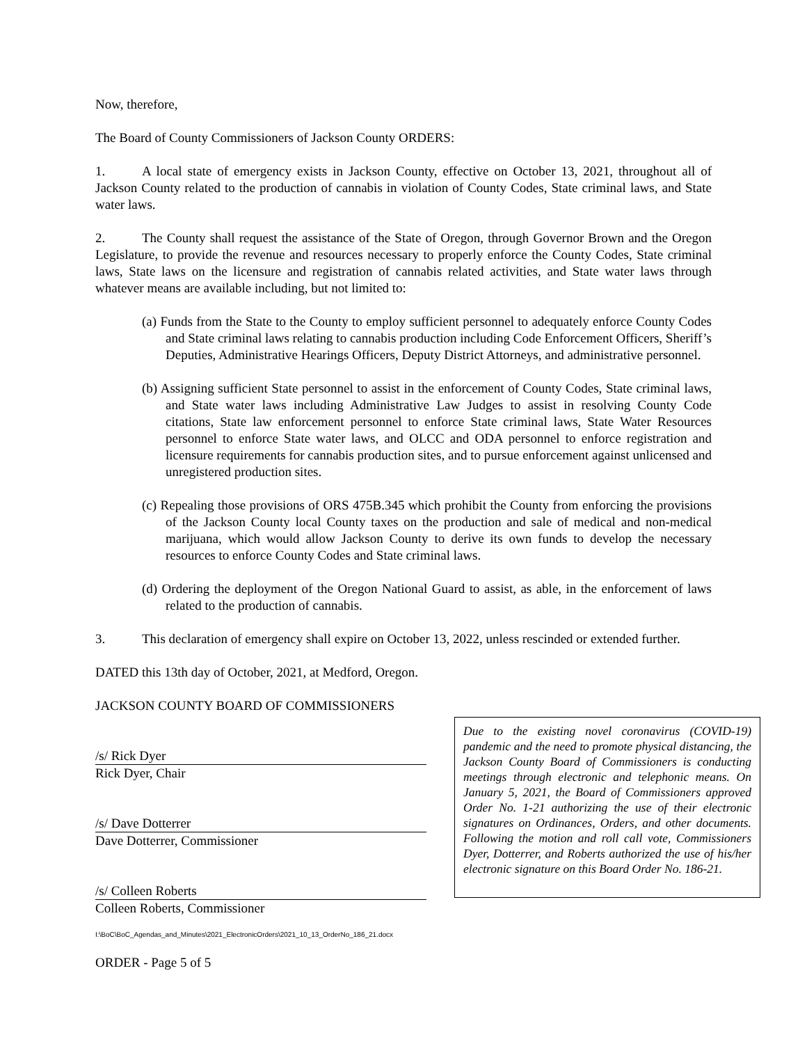Now, therefore,
The Board of County Commissioners of Jackson County ORDERS:
1. A local state of emergency exists in Jackson County, effective on October 13, 2021, throughout all of Jackson County related to the production of cannabis in violation of County Codes, State criminal laws, and State water laws.
2. The County shall request the assistance of the State of Oregon, through Governor Brown and the Oregon Legislature, to provide the revenue and resources necessary to properly enforce the County Codes, State criminal laws, State laws on the licensure and registration of cannabis related activities, and State water laws through whatever means are available including, but not limited to:
(a) Funds from the State to the County to employ sufficient personnel to adequately enforce County Codes and State criminal laws relating to cannabis production including Code Enforcement Officers, Sheriff’s Deputies, Administrative Hearings Officers, Deputy District Attorneys, and administrative personnel.
(b) Assigning sufficient State personnel to assist in the enforcement of County Codes, State criminal laws, and State water laws including Administrative Law Judges to assist in resolving County Code citations, State law enforcement personnel to enforce State criminal laws, State Water Resources personnel to enforce State water laws, and OLCC and ODA personnel to enforce registration and licensure requirements for cannabis production sites, and to pursue enforcement against unlicensed and unregistered production sites.
(c) Repealing those provisions of ORS 475B.345 which prohibit the County from enforcing the provisions of the Jackson County local County taxes on the production and sale of medical and non-medical marijuana, which would allow Jackson County to derive its own funds to develop the necessary resources to enforce County Codes and State criminal laws.
(d) Ordering the deployment of the Oregon National Guard to assist, as able, in the enforcement of laws related to the production of cannabis.
3. This declaration of emergency shall expire on October 13, 2022, unless rescinded or extended further.
DATED this 13th day of October, 2021, at Medford, Oregon.
JACKSON COUNTY BOARD OF COMMISSIONERS
/s/ Rick Dyer
Rick Dyer, Chair
/s/ Dave Dotterrer
Dave Dotterrer, Commissioner
/s/ Colleen Roberts
Colleen Roberts, Commissioner
Due to the existing novel coronavirus (COVID-19) pandemic and the need to promote physical distancing, the Jackson County Board of Commissioners is conducting meetings through electronic and telephonic means. On January 5, 2021, the Board of Commissioners approved Order No. 1-21 authorizing the use of their electronic signatures on Ordinances, Orders, and other documents. Following the motion and roll call vote, Commissioners Dyer, Dotterrer, and Roberts authorized the use of his/her electronic signature on this Board Order No. 186-21.
I:\BoC\BoC_Agendas_and_Minutes\2021_ElectronicOrders\2021_10_13_OrderNo_186_21.docx
ORDER - Page 5 of 5